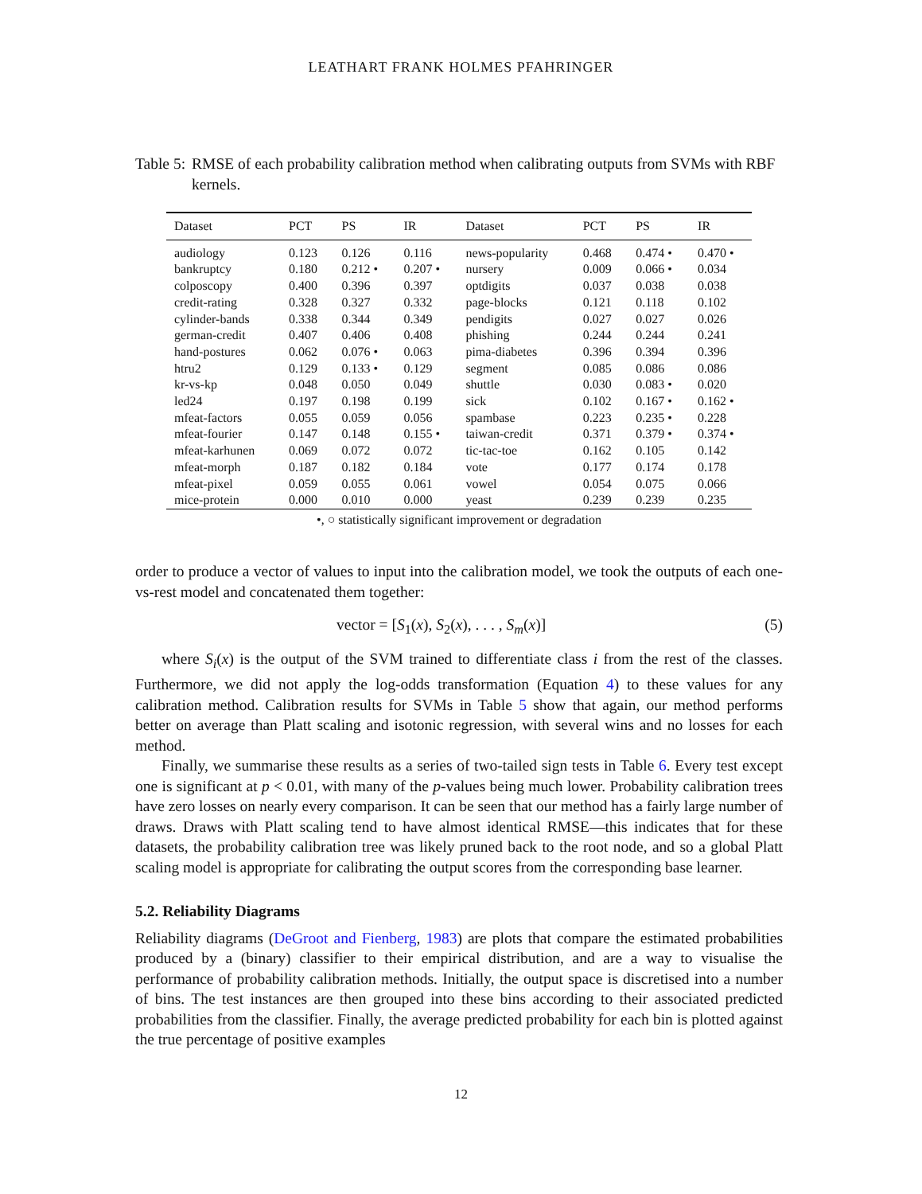LEATHART FRANK HOLMES PFAHRINGER
Table 5: RMSE of each probability calibration method when calibrating outputs from SVMs with RBF kernels.
| Dataset | PCT | PS | IR | Dataset | PCT | PS | IR |
| --- | --- | --- | --- | --- | --- | --- | --- |
| audiology | 0.123 | 0.126 | 0.116 | news-popularity | 0.468 | 0.474 • | 0.470 • |
| bankruptcy | 0.180 | 0.212 • | 0.207 • | nursery | 0.009 | 0.066 • | 0.034 |
| colposcopy | 0.400 | 0.396 | 0.397 | optdigits | 0.037 | 0.038 | 0.038 |
| credit-rating | 0.328 | 0.327 | 0.332 | page-blocks | 0.121 | 0.118 | 0.102 |
| cylinder-bands | 0.338 | 0.344 | 0.349 | pendigits | 0.027 | 0.027 | 0.026 |
| german-credit | 0.407 | 0.406 | 0.408 | phishing | 0.244 | 0.244 | 0.241 |
| hand-postures | 0.062 | 0.076 • | 0.063 | pima-diabetes | 0.396 | 0.394 | 0.396 |
| htru2 | 0.129 | 0.133 • | 0.129 | segment | 0.085 | 0.086 | 0.086 |
| kr-vs-kp | 0.048 | 0.050 | 0.049 | shuttle | 0.030 | 0.083 • | 0.020 |
| led24 | 0.197 | 0.198 | 0.199 | sick | 0.102 | 0.167 • | 0.162 • |
| mfeat-factors | 0.055 | 0.059 | 0.056 | spambase | 0.223 | 0.235 • | 0.228 |
| mfeat-fourier | 0.147 | 0.148 | 0.155 • | taiwan-credit | 0.371 | 0.379 • | 0.374 • |
| mfeat-karhunen | 0.069 | 0.072 | 0.072 | tic-tac-toe | 0.162 | 0.105 | 0.142 |
| mfeat-morph | 0.187 | 0.182 | 0.184 | vote | 0.177 | 0.174 | 0.178 |
| mfeat-pixel | 0.059 | 0.055 | 0.061 | vowel | 0.054 | 0.075 | 0.066 |
| mice-protein | 0.000 | 0.010 | 0.000 | yeast | 0.239 | 0.239 | 0.235 |
•, ○ statistically significant improvement or degradation
order to produce a vector of values to input into the calibration model, we took the outputs of each one-vs-rest model and concatenated them together:
vector = [S<sub>1</sub>(x), S<sub>2</sub>(x), . . . , S<sub>m</sub>(x)] (5)
where S<sub>i</sub>(x) is the output of the SVM trained to differentiate class i from the rest of the classes. Furthermore, we did not apply the log-odds transformation (Equation 4) to these values for any calibration method. Calibration results for SVMs in Table 5 show that again, our method performs better on average than Platt scaling and isotonic regression, with several wins and no losses for each method.
Finally, we summarise these results as a series of two-tailed sign tests in Table 6. Every test except one is significant at p < 0.01, with many of the p-values being much lower. Probability calibration trees have zero losses on nearly every comparison. It can be seen that our method has a fairly large number of draws. Draws with Platt scaling tend to have almost identical RMSE—this indicates that for these datasets, the probability calibration tree was likely pruned back to the root node, and so a global Platt scaling model is appropriate for calibrating the output scores from the corresponding base learner.
5.2. Reliability Diagrams
Reliability diagrams (DeGroot and Fienberg, 1983) are plots that compare the estimated probabilities produced by a (binary) classifier to their empirical distribution, and are a way to visualise the performance of probability calibration methods. Initially, the output space is discretised into a number of bins. The test instances are then grouped into these bins according to their associated predicted probabilities from the classifier. Finally, the average predicted probability for each bin is plotted against the true percentage of positive examples
12